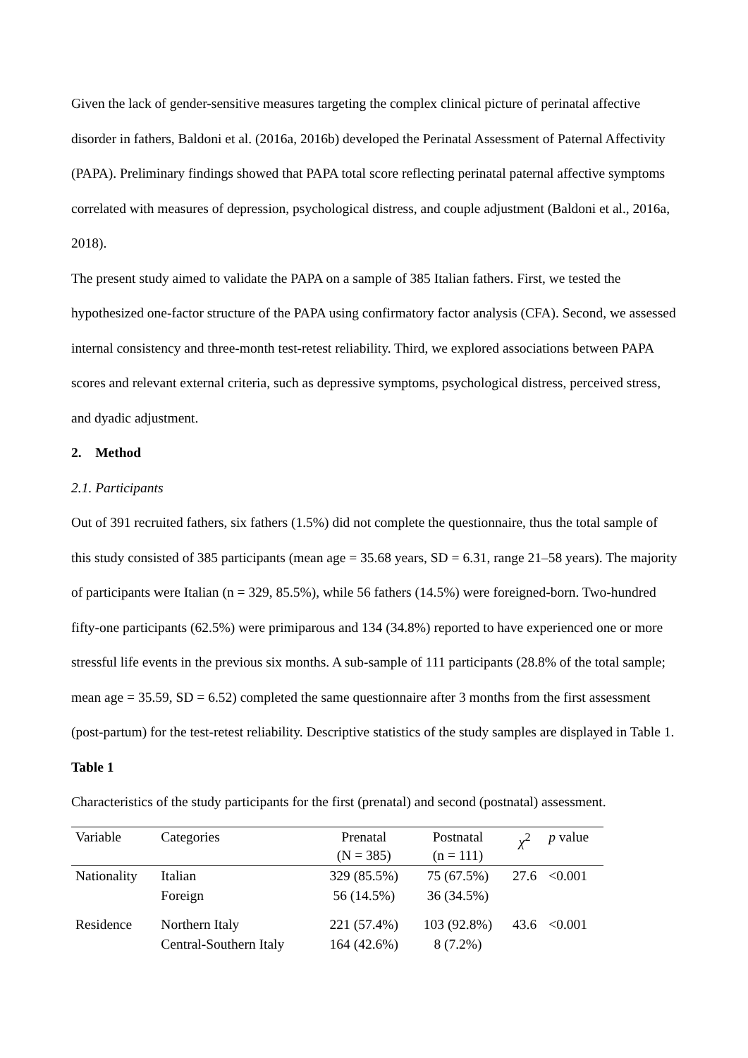Given the lack of gender-sensitive measures targeting the complex clinical picture of perinatal affective disorder in fathers, Baldoni et al. (2016a, 2016b) developed the Perinatal Assessment of Paternal Affectivity (PAPA). Preliminary findings showed that PAPA total score reflecting perinatal paternal affective symptoms correlated with measures of depression, psychological distress, and couple adjustment (Baldoni et al., 2016a, 2018).
The present study aimed to validate the PAPA on a sample of 385 Italian fathers. First, we tested the hypothesized one-factor structure of the PAPA using confirmatory factor analysis (CFA). Second, we assessed internal consistency and three-month test-retest reliability. Third, we explored associations between PAPA scores and relevant external criteria, such as depressive symptoms, psychological distress, perceived stress, and dyadic adjustment.
2. Method
2.1. Participants
Out of 391 recruited fathers, six fathers (1.5%) did not complete the questionnaire, thus the total sample of this study consisted of 385 participants (mean age = 35.68 years, SD = 6.31, range 21–58 years). The majority of participants were Italian (n = 329, 85.5%), while 56 fathers (14.5%) were foreigned-born. Two-hundred fifty-one participants (62.5%) were primiparous and 134 (34.8%) reported to have experienced one or more stressful life events in the previous six months. A sub-sample of 111 participants (28.8% of the total sample; mean age = 35.59, SD = 6.52) completed the same questionnaire after 3 months from the first assessment (post-partum) for the test-retest reliability. Descriptive statistics of the study samples are displayed in Table 1.
Table 1
Characteristics of the study participants for the first (prenatal) and second (postnatal) assessment.
| Variable | Categories | Prenatal (N = 385) | Postnatal (n = 111) | χ<sup>2</sup> | p value |
| --- | --- | --- | --- | --- | --- |
| Nationality | Italian | 329 (85.5%) | 75 (67.5%) | 27.6 | <0.001 |
| | Foreign | 56 (14.5%) | 36 (34.5%) | | |
| Residence | Northern Italy | 221 (57.4%) | 103 (92.8%) | 43.6 | <0.001 |
| | Central-Southern Italy | 164 (42.6%) | 8 (7.2%) | | |